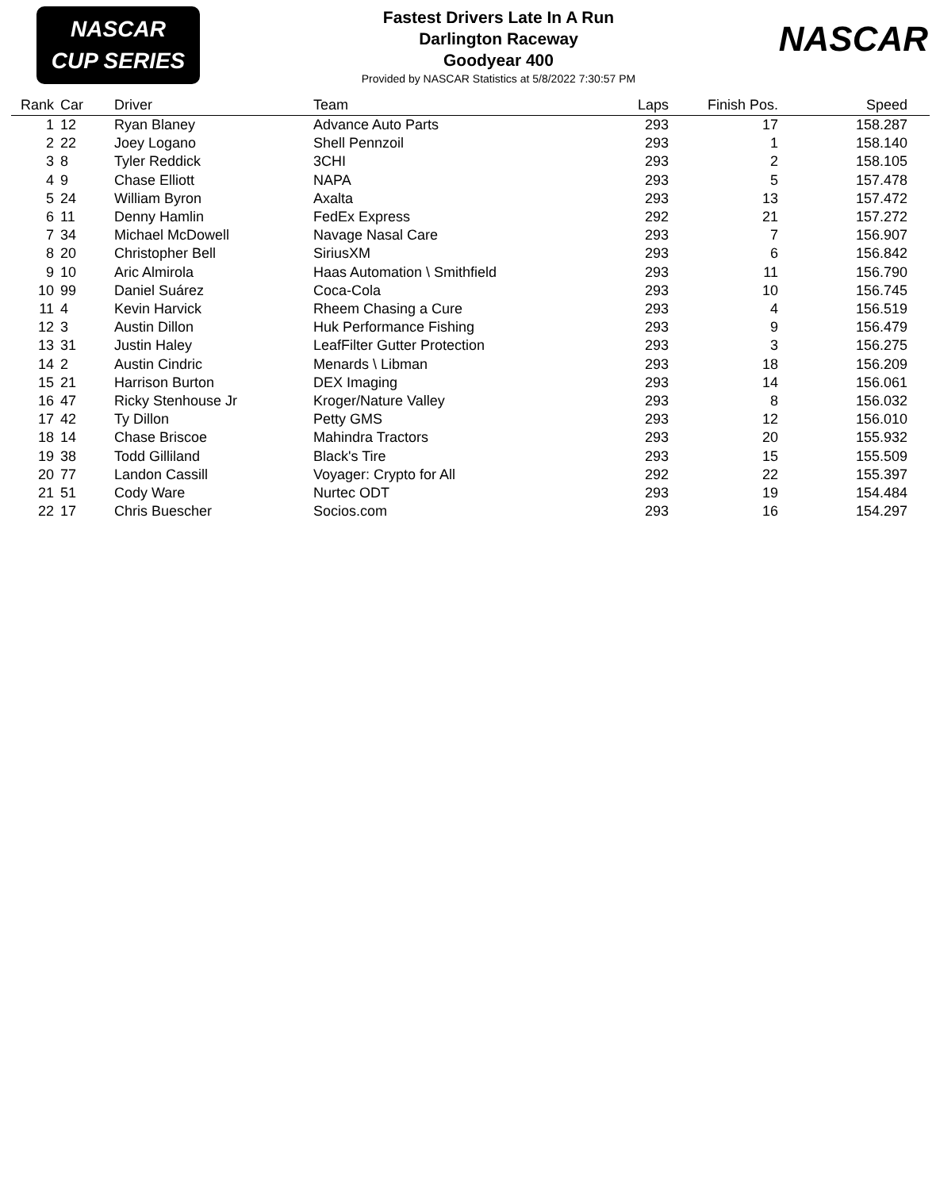NASCAR
CUP SERIES
Fastest Drivers Late In A Run
Darlington Raceway
Goodyear 400
Provided by NASCAR Statistics at 5/8/2022 7:30:57 PM
NASCAR
| Rank | Car | Driver | Team | Laps | Finish Pos. | Speed |
| --- | --- | --- | --- | --- | --- | --- |
| 1 | 12 | Ryan Blaney | Advance Auto Parts | 293 | 17 | 158.287 |
| 2 | 22 | Joey Logano | Shell Pennzoil | 293 | 1 | 158.140 |
| 3 | 8 | Tyler Reddick | 3CHI | 293 | 2 | 158.105 |
| 4 | 9 | Chase Elliott | NAPA | 293 | 5 | 157.478 |
| 5 | 24 | William Byron | Axalta | 293 | 13 | 157.472 |
| 6 | 11 | Denny Hamlin | FedEx Express | 292 | 21 | 157.272 |
| 7 | 34 | Michael McDowell | Navage Nasal Care | 293 | 7 | 156.907 |
| 8 | 20 | Christopher Bell | SiriusXM | 293 | 6 | 156.842 |
| 9 | 10 | Aric Almirola | Haas Automation \ Smithfield | 293 | 11 | 156.790 |
| 10 | 99 | Daniel Suárez | Coca-Cola | 293 | 10 | 156.745 |
| 11 | 4 | Kevin Harvick | Rheem Chasing a Cure | 293 | 4 | 156.519 |
| 12 | 3 | Austin Dillon | Huk Performance Fishing | 293 | 9 | 156.479 |
| 13 | 31 | Justin Haley | LeafFilter Gutter Protection | 293 | 3 | 156.275 |
| 14 | 2 | Austin Cindric | Menards \ Libman | 293 | 18 | 156.209 |
| 15 | 21 | Harrison Burton | DEX Imaging | 293 | 14 | 156.061 |
| 16 | 47 | Ricky Stenhouse Jr | Kroger/Nature Valley | 293 | 8 | 156.032 |
| 17 | 42 | Ty Dillon | Petty GMS | 293 | 12 | 156.010 |
| 18 | 14 | Chase Briscoe | Mahindra Tractors | 293 | 20 | 155.932 |
| 19 | 38 | Todd Gilliland | Black's Tire | 293 | 15 | 155.509 |
| 20 | 77 | Landon Cassill | Voyager: Crypto for All | 292 | 22 | 155.397 |
| 21 | 51 | Cody Ware | Nurtec ODT | 293 | 19 | 154.484 |
| 22 | 17 | Chris Buescher | Socios.com | 293 | 16 | 154.297 |